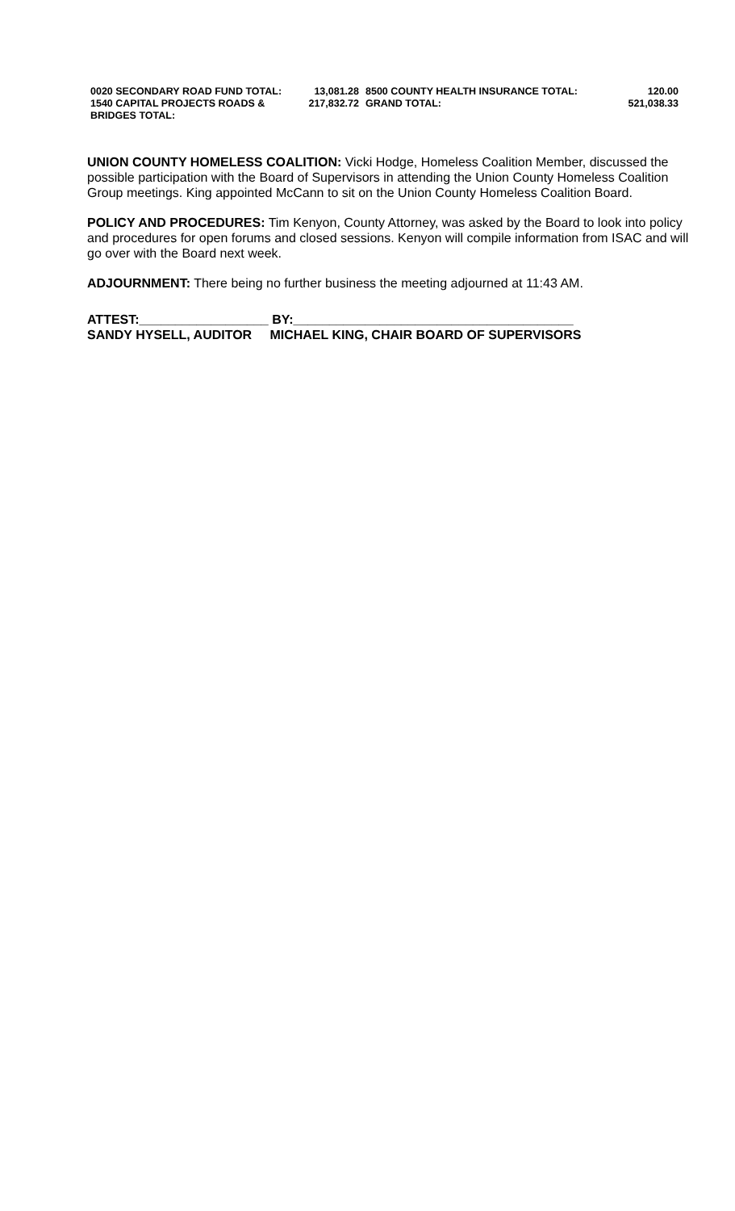| 0020 SECONDARY ROAD FUND TOTAL: | 13,081.28 | 8500 COUNTY HEALTH INSURANCE TOTAL: | 120.00 |
| 1540 CAPITAL PROJECTS ROADS & BRIDGES TOTAL: | 217,832.72 | GRAND TOTAL: | 521,038.33 |
UNION COUNTY HOMELESS COALITION: Vicki Hodge, Homeless Coalition Member, discussed the possible participation with the Board of Supervisors in attending the Union County Homeless Coalition Group meetings. King appointed McCann to sit on the Union County Homeless Coalition Board.
POLICY AND PROCEDURES: Tim Kenyon, County Attorney, was asked by the Board to look into policy and procedures for open forums and closed sessions. Kenyon will compile information from ISAC and will go over with the Board next week.
ADJOURNMENT: There being no further business the meeting adjourned at 11:43 AM.
ATTEST:__________________ BY:_______________________________________
SANDY HYSELL, AUDITOR MICHAEL KING, CHAIR BOARD OF SUPERVISORS